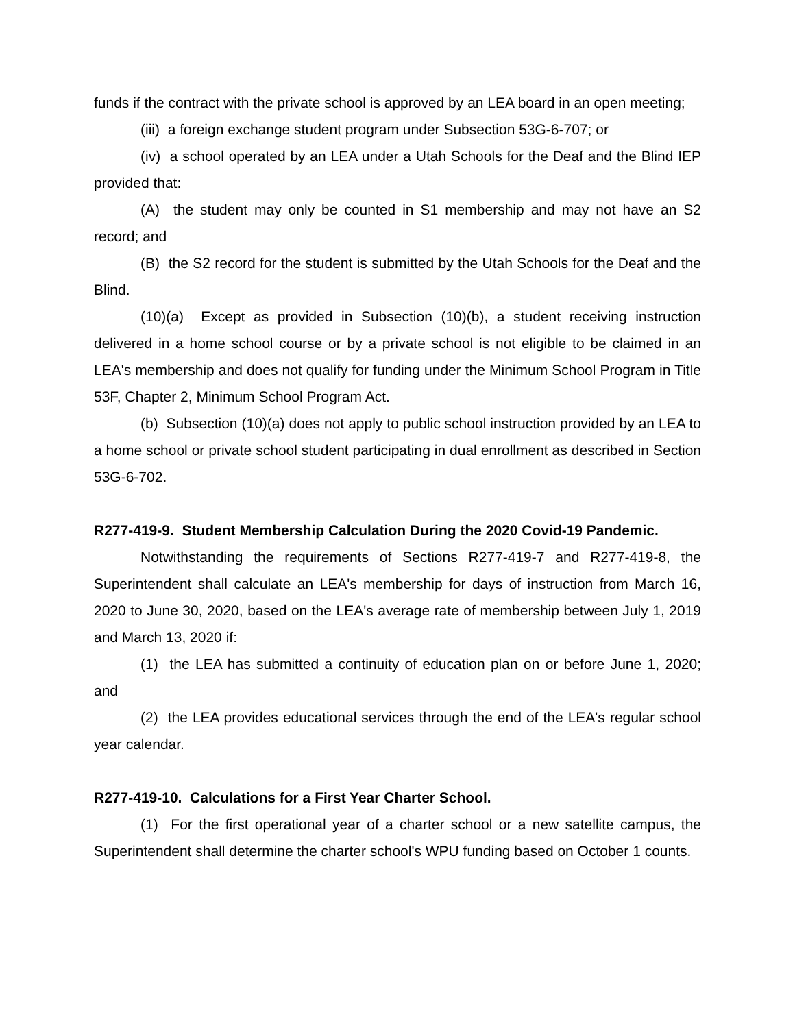funds if the contract with the private school is approved by an LEA board in an open meeting;
(iii) a foreign exchange student program under Subsection 53G-6-707; or
(iv) a school operated by an LEA under a Utah Schools for the Deaf and the Blind IEP provided that:
(A) the student may only be counted in S1 membership and may not have an S2 record; and
(B) the S2 record for the student is submitted by the Utah Schools for the Deaf and the Blind.
(10)(a) Except as provided in Subsection (10)(b), a student receiving instruction delivered in a home school course or by a private school is not eligible to be claimed in an LEA's membership and does not qualify for funding under the Minimum School Program in Title 53F, Chapter 2, Minimum School Program Act.
(b) Subsection (10)(a) does not apply to public school instruction provided by an LEA to a home school or private school student participating in dual enrollment as described in Section 53G-6-702.
R277-419-9. Student Membership Calculation During the 2020 Covid-19 Pandemic.
Notwithstanding the requirements of Sections R277-419-7 and R277-419-8, the Superintendent shall calculate an LEA's membership for days of instruction from March 16, 2020 to June 30, 2020, based on the LEA's average rate of membership between July 1, 2019 and March 13, 2020 if:
(1) the LEA has submitted a continuity of education plan on or before June 1, 2020; and
(2) the LEA provides educational services through the end of the LEA's regular school year calendar.
R277-419-10. Calculations for a First Year Charter School.
(1) For the first operational year of a charter school or a new satellite campus, the Superintendent shall determine the charter school's WPU funding based on October 1 counts.